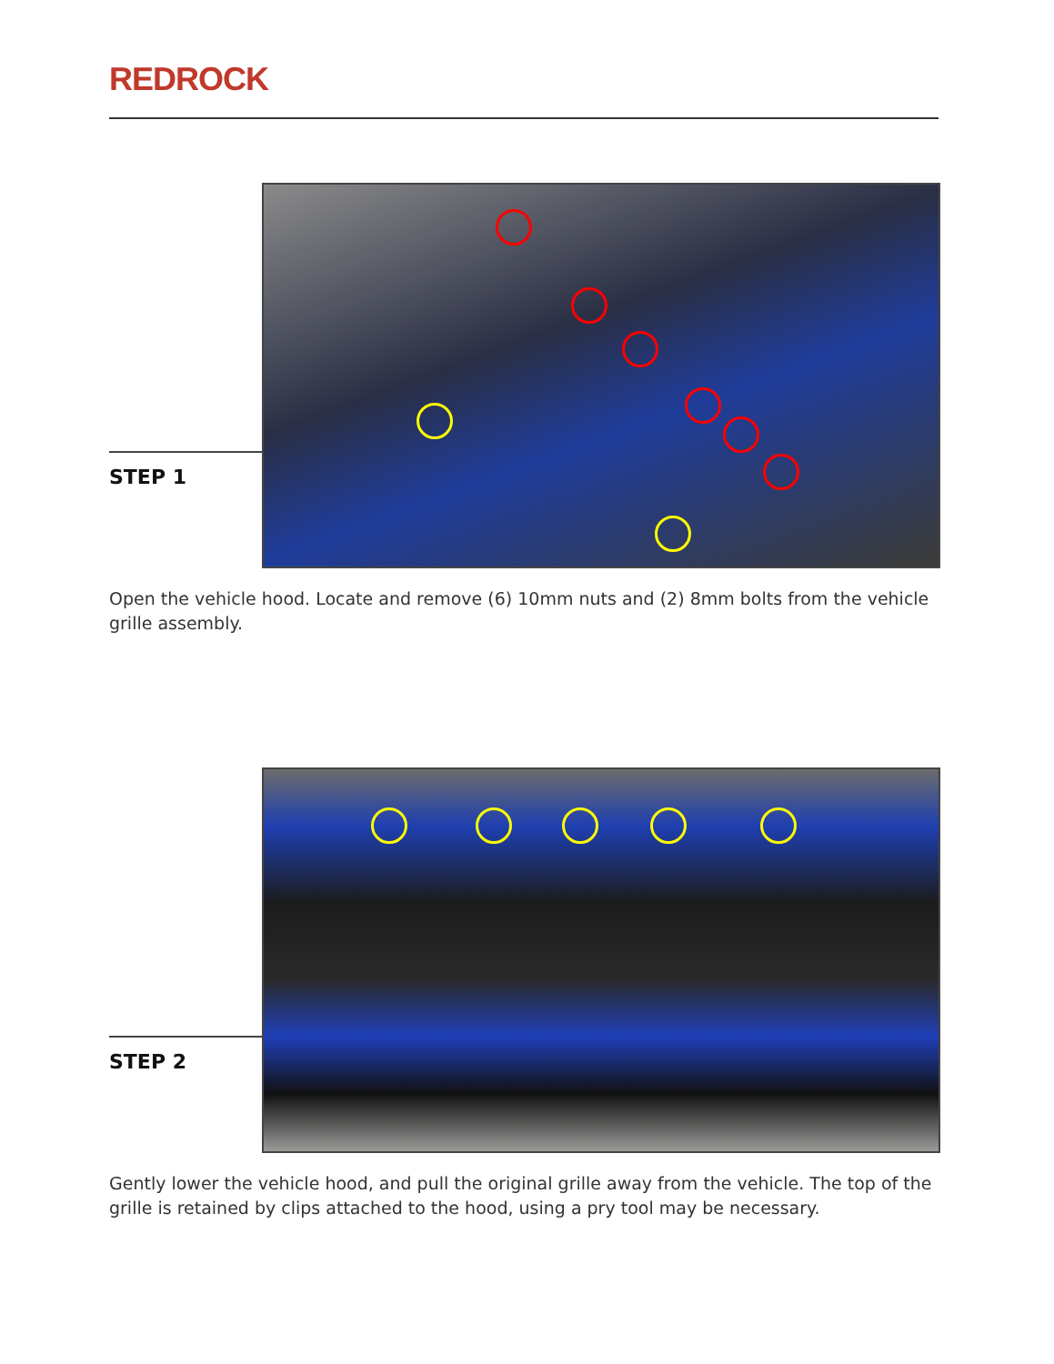REDROCK
STEP 1
Open the vehicle hood. Locate and remove (6) 10mm nuts and (2) 8mm bolts from the vehicle grille assembly.
STEP 2
Gently lower the vehicle hood, and pull the original grille away from the vehicle. The top of the grille is retained by clips attached to the hood, using a pry tool may be necessary.